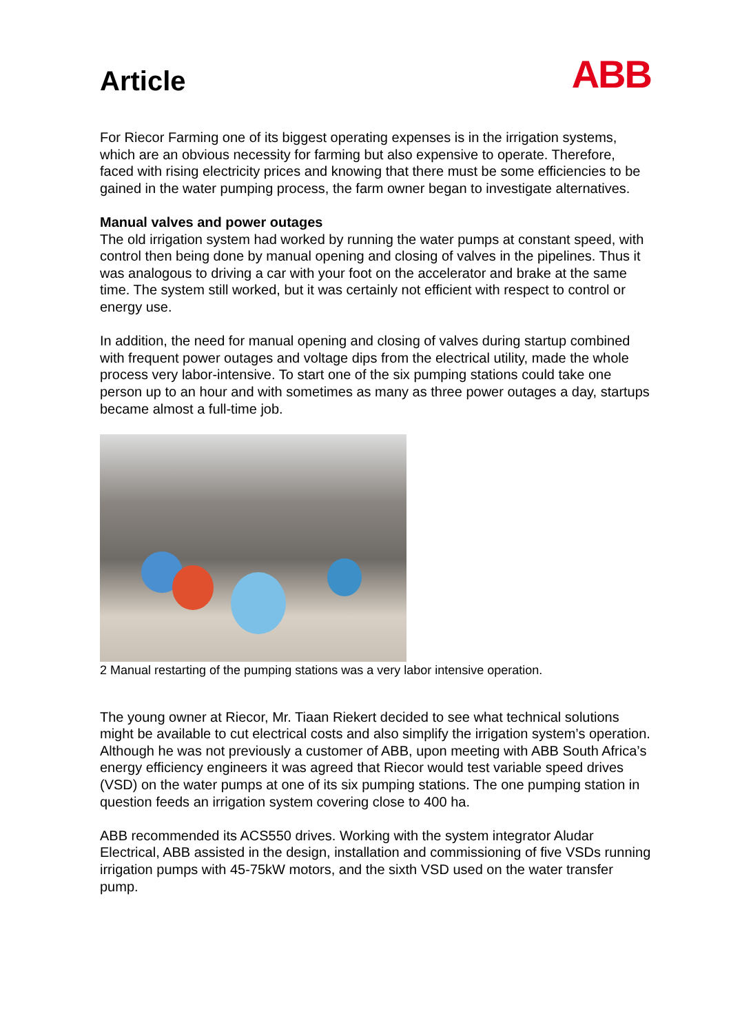Article
ABB
For Riecor Farming one of its biggest operating expenses is in the irrigation systems, which are an obvious necessity for farming but also expensive to operate. Therefore, faced with rising electricity prices and knowing that there must be some efficiencies to be gained in the water pumping process, the farm owner began to investigate alternatives.
Manual valves and power outages
The old irrigation system had worked by running the water pumps at constant speed, with control then being done by manual opening and closing of valves in the pipelines. Thus it was analogous to driving a car with your foot on the accelerator and brake at the same time. The system still worked, but it was certainly not efficient with respect to control or energy use.
In addition, the need for manual opening and closing of valves during startup combined with frequent power outages and voltage dips from the electrical utility, made the whole process very labor-intensive. To start one of the six pumping stations could take one person up to an hour and with sometimes as many as three power outages a day, startups became almost a full-time job.
2 Manual restarting of the pumping stations was a very labor intensive operation.
The young owner at Riecor, Mr. Tiaan Riekert decided to see what technical solutions might be available to cut electrical costs and also simplify the irrigation system’s operation. Although he was not previously a customer of ABB, upon meeting with ABB South Africa’s energy efficiency engineers it was agreed that Riecor would test variable speed drives (VSD) on the water pumps at one of its six pumping stations. The one pumping station in question feeds an irrigation system covering close to 400 ha.
ABB recommended its ACS550 drives. Working with the system integrator Aludar Electrical, ABB assisted in the design, installation and commissioning of five VSDs running irrigation pumps with 45-75kW motors, and the sixth VSD used on the water transfer pump.